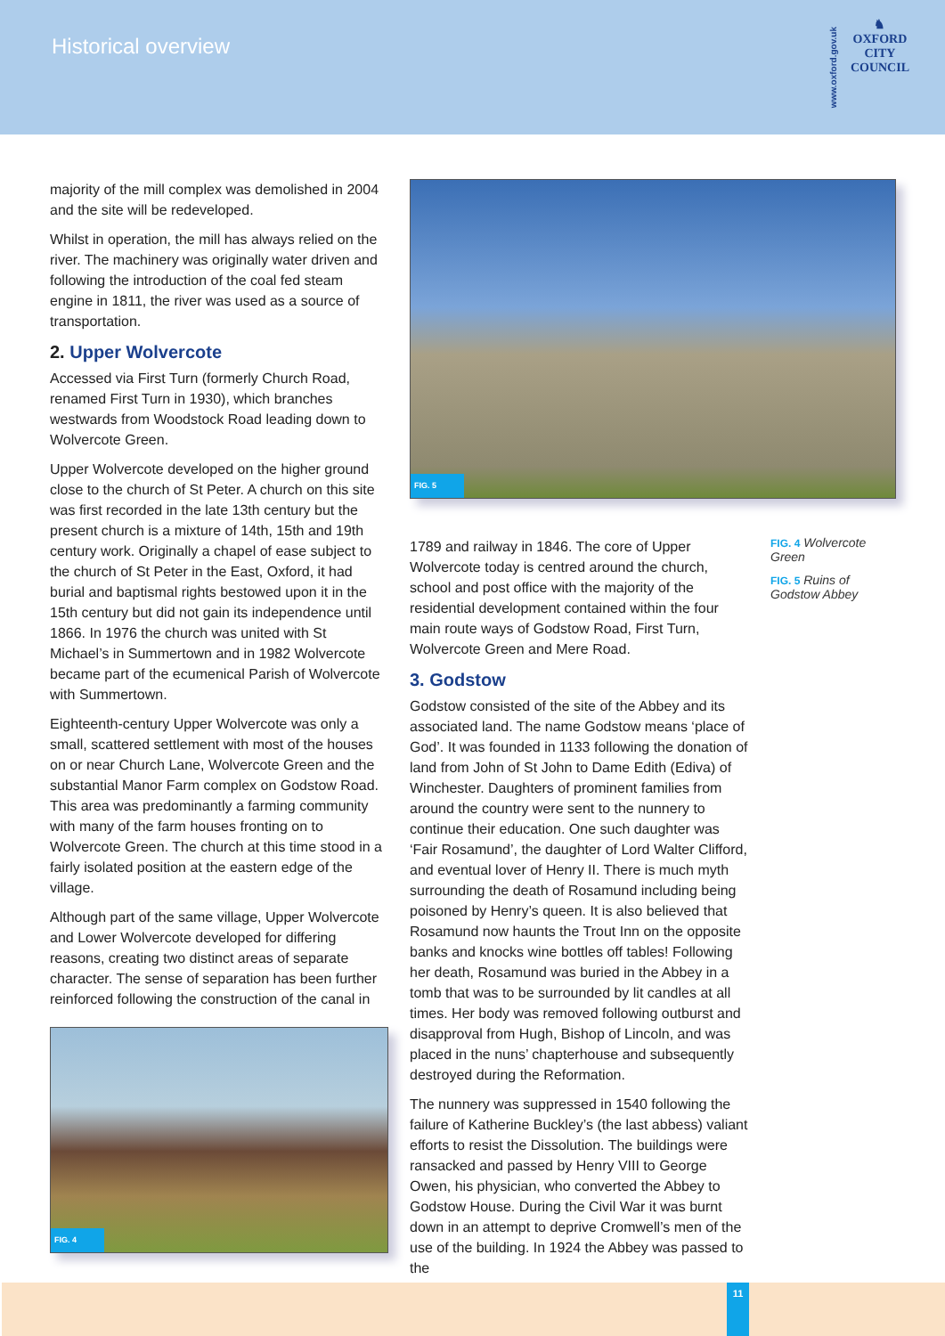Historical overview
www.oxford.gov.uk
♞
OXFORD
CITY
COUNCIL
majority of the mill complex was demolished in 2004 and the site will be redeveloped.
Whilst in operation, the mill has always relied on the river. The machinery was originally water driven and following the introduction of the coal fed steam engine in 1811, the river was used as a source of transportation.
2. Upper Wolvercote
Accessed via First Turn (formerly Church Road, renamed First Turn in 1930), which branches westwards from Woodstock Road leading down to Wolvercote Green.
Upper Wolvercote developed on the higher ground close to the church of St Peter. A church on this site was first recorded in the late 13th century but the present church is a mixture of 14th, 15th and 19th century work. Originally a chapel of ease subject to the church of St Peter in the East, Oxford, it had burial and baptismal rights bestowed upon it in the 15th century but did not gain its independence until 1866. In 1976 the church was united with St Michael’s in Summertown and in 1982 Wolvercote became part of the ecumenical Parish of Wolvercote with Summertown.
Eighteenth-century Upper Wolvercote was only a small, scattered settlement with most of the houses on or near Church Lane, Wolvercote Green and the substantial Manor Farm complex on Godstow Road. This area was predominantly a farming community with many of the farm houses fronting on to Wolvercote Green. The church at this time stood in a fairly isolated position at the eastern edge of the village.
Although part of the same village, Upper Wolvercote and Lower Wolvercote developed for differing reasons, creating two distinct areas of separate character. The sense of separation has been further reinforced following the construction of the canal in
FIG. 4
FIG. 5
1789 and railway in 1846. The core of Upper Wolvercote today is centred around the church, school and post office with the majority of the residential development contained within the four main route ways of Godstow Road, First Turn, Wolvercote Green and Mere Road.
3. Godstow
Godstow consisted of the site of the Abbey and its associated land. The name Godstow means ‘place of God’. It was founded in 1133 following the donation of land from John of St John to Dame Edith (Ediva) of Winchester. Daughters of prominent families from around the country were sent to the nunnery to continue their education. One such daughter was ‘Fair Rosamund’, the daughter of Lord Walter Clifford, and eventual lover of Henry II. There is much myth surrounding the death of Rosamund including being poisoned by Henry’s queen. It is also believed that Rosamund now haunts the Trout Inn on the opposite banks and knocks wine bottles off tables! Following her death, Rosamund was buried in the Abbey in a tomb that was to be surrounded by lit candles at all times. Her body was removed following outburst and disapproval from Hugh, Bishop of Lincoln, and was placed in the nuns’ chapterhouse and subsequently destroyed during the Reformation.
The nunnery was suppressed in 1540 following the failure of Katherine Buckley’s (the last abbess) valiant efforts to resist the Dissolution. The buildings were ransacked and passed by Henry VIII to George Owen, his physician, who converted the Abbey to Godstow House. During the Civil War it was burnt down in an attempt to deprive Cromwell’s men of the use of the building. In 1924 the Abbey was passed to the
FIG. 4 Wolvercote Green
FIG. 5 Ruins of Godstow Abbey
11